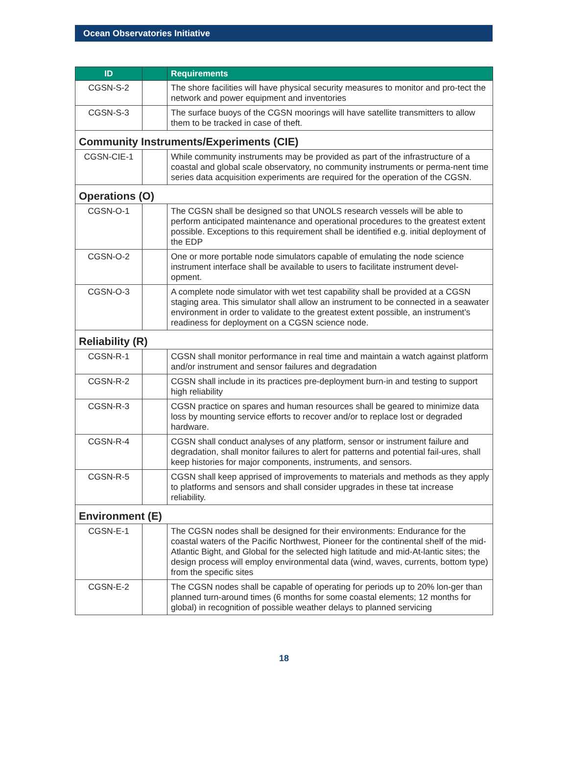Ocean Observatories Initiative
| ID | | Requirements |
| --- | --- | --- |
| CGSN-S-2 | | The shore facilities will have physical security measures to monitor and pro-tect the network and power equipment and inventories |
| CGSN-S-3 | | The surface buoys of the CGSN moorings will have satellite transmitters to allow them to be tracked in case of theft. |
| Community Instruments/Experiments (CIE) | | |
| CGSN-CIE-1 | | While community instruments may be provided as part of the infrastructure of a coastal and global scale observatory, no community instruments or perma-nent time series data acquisition experiments are required for the operation of the CGSN. |
| Operations (O) | | |
| CGSN-O-1 | | The CGSN shall be designed so that UNOLS research vessels will be able to perform anticipated maintenance and operational procedures to the greatest extent possible. Exceptions to this requirement shall be identified e.g. initial deployment of the EDP |
| CGSN-O-2 | | One or more portable node simulators capable of emulating the node science instrument interface shall be available to users to facilitate instrument devel-opment. |
| CGSN-O-3 | | A complete node simulator with wet test capability shall be provided at a CGSN staging area. This simulator shall allow an instrument to be connected in a seawater environment in order to validate to the greatest extent possible, an instrument’s readiness for deployment on a CGSN science node. |
| Reliability (R) | | |
| CGSN-R-1 | | CGSN shall monitor performance in real time and maintain a watch against platform and/or instrument and sensor failures and degradation |
| CGSN-R-2 | | CGSN shall include in its practices pre-deployment burn-in and testing to support high reliability |
| CGSN-R-3 | | CGSN practice on spares and human resources shall be geared to minimize data loss by mounting service efforts to recover and/or to replace lost or degraded hardware. |
| CGSN-R-4 | | CGSN shall conduct analyses of any platform, sensor or instrument failure and degradation, shall monitor failures to alert for patterns and potential fail-ures, shall keep histories for major components, instruments, and sensors. |
| CGSN-R-5 | | CGSN shall keep apprised of improvements to materials and methods as they apply to platforms and sensors and shall consider upgrades in these tat increase reliability. |
| Environment (E) | | |
| CGSN-E-1 | | The CGSN nodes shall be designed for their environments: Endurance for the coastal waters of the Pacific Northwest, Pioneer for the continental shelf of the mid-Atlantic Bight, and Global for the selected high latitude and mid-At-lantic sites; the design process will employ environmental data (wind, waves, currents, bottom type) from the specific sites |
| CGSN-E-2 | | The CGSN nodes shall be capable of operating for periods up to 20% lon-ger than planned turn-around times (6 months for some coastal elements; 12 months for global) in recognition of possible weather delays to planned servicing |
18